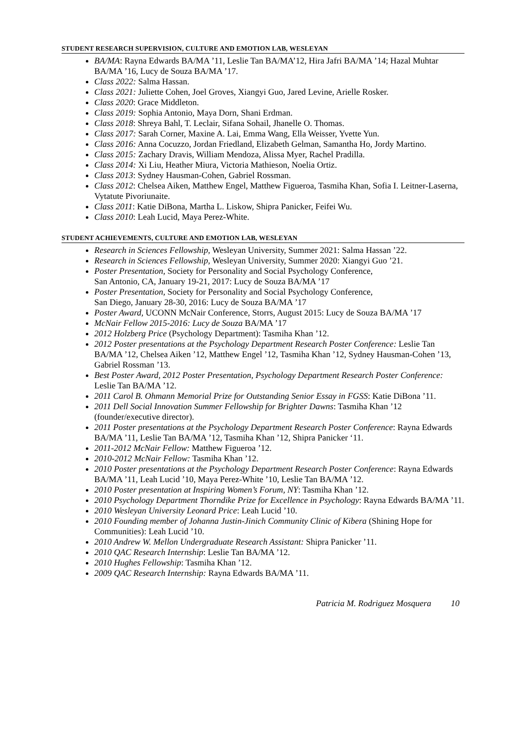STUDENT RESEARCH SUPERVISION, CULTURE AND EMOTION LAB, WESLEYAN
BA/MA: Rayna Edwards BA/MA ’11, Leslie Tan BA/MA’12, Hira Jafri BA/MA ’14; Hazal Muhtar BA/MA ’16, Lucy de Souza BA/MA ’17.
Class 2022: Salma Hassan.
Class 2021: Juliette Cohen, Joel Groves, Xiangyi Guo, Jared Levine, Arielle Rosker.
Class 2020: Grace Middleton.
Class 2019: Sophia Antonio, Maya Dorn, Shani Erdman.
Class 2018: Shreya Bahl, T. Leclair, Sifana Sohail, Jhanelle O. Thomas.
Class 2017: Sarah Corner, Maxine A. Lai, Emma Wang, Ella Weisser, Yvette Yun.
Class 2016: Anna Cocuzzo, Jordan Friedland, Elizabeth Gelman, Samantha Ho, Jordy Martino.
Class 2015: Zachary Dravis, William Mendoza, Alissa Myer, Rachel Pradilla.
Class 2014: Xi Liu, Heather Miura, Victoria Mathieson, Noelia Ortiz.
Class 2013: Sydney Hausman-Cohen, Gabriel Rossman.
Class 2012: Chelsea Aiken, Matthew Engel, Matthew Figueroa, Tasmiha Khan, Sofia I. Leitner-Laserna, Vytatute Pivoriunaite.
Class 2011: Katie DiBona, Martha L. Liskow, Shipra Panicker, Feifei Wu.
Class 2010: Leah Lucid, Maya Perez-White.
STUDENT ACHIEVEMENTS, CULTURE AND EMOTION LAB, WESLEYAN
Research in Sciences Fellowship, Wesleyan University, Summer 2021: Salma Hassan ’22.
Research in Sciences Fellowship, Wesleyan University, Summer 2020: Xiangyi Guo ’21.
Poster Presentation, Society for Personality and Social Psychology Conference,
San Antonio, CA, January 19-21, 2017: Lucy de Souza BA/MA ’17
Poster Presentation, Society for Personality and Social Psychology Conference,
San Diego, January 28-30, 2016: Lucy de Souza BA/MA ’17
Poster Award, UCONN McNair Conference, Storrs, August 2015: Lucy de Souza BA/MA ’17
McNair Fellow 2015-2016: Lucy de Souza BA/MA ’17
2012 Holzberg Price (Psychology Department): Tasmiha Khan ’12.
2012 Poster presentations at the Psychology Department Research Poster Conference: Leslie Tan BA/MA ’12, Chelsea Aiken ’12, Matthew Engel ’12, Tasmiha Khan ’12, Sydney Hausman-Cohen ’13, Gabriel Rossman ’13.
Best Poster Award, 2012 Poster Presentation, Psychology Department Research Poster Conference: Leslie Tan BA/MA ’12.
2011 Carol B. Ohmann Memorial Prize for Outstanding Senior Essay in FGSS: Katie DiBona ’11.
2011 Dell Social Innovation Summer Fellowship for Brighter Dawns: Tasmiha Khan ’12 (founder/executive director).
2011 Poster presentations at the Psychology Department Research Poster Conference: Rayna Edwards BA/MA ’11, Leslie Tan BA/MA ’12, Tasmiha Khan ’12, Shipra Panicker ‘11.
2011-2012 McNair Fellow: Matthew Figueroa ’12.
2010-2012 McNair Fellow: Tasmiha Khan ’12.
2010 Poster presentations at the Psychology Department Research Poster Conference: Rayna Edwards BA/MA ’11, Leah Lucid ’10, Maya Perez-White ’10, Leslie Tan BA/MA ’12.
2010 Poster presentation at Inspiring Women’s Forum, NY: Tasmiha Khan ’12.
2010 Psychology Department Thorndike Prize for Excellence in Psychology: Rayna Edwards BA/MA ’11.
2010 Wesleyan University Leonard Price: Leah Lucid ’10.
2010 Founding member of Johanna Justin-Jinich Community Clinic of Kibera (Shining Hope for Communities): Leah Lucid ’10.
2010 Andrew W. Mellon Undergraduate Research Assistant: Shipra Panicker ’11.
2010 QAC Research Internship: Leslie Tan BA/MA ’12.
2010 Hughes Fellowship: Tasmiha Khan ’12.
2009 QAC Research Internship: Rayna Edwards BA/MA ’11.
Patricia M. Rodriguez Mosquera 10